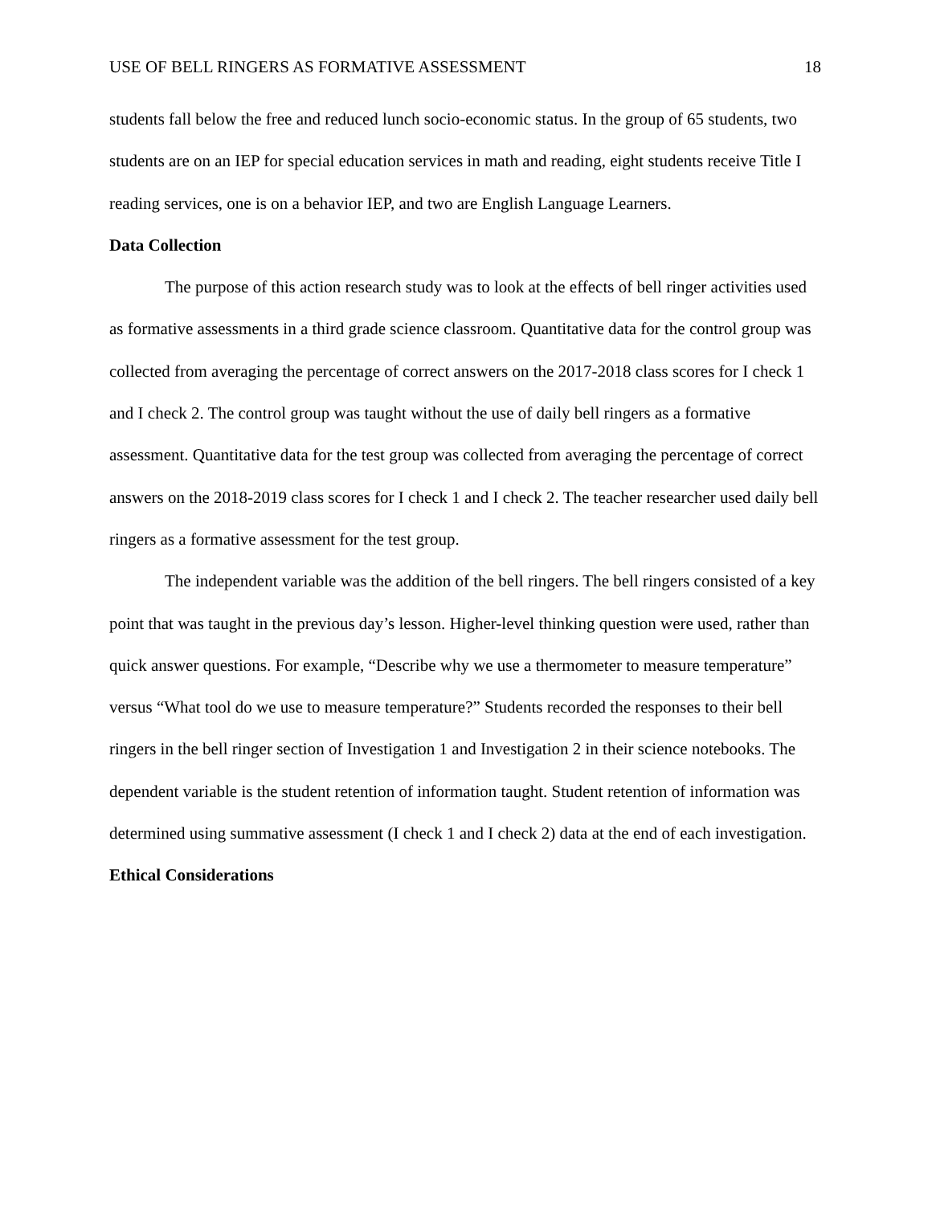USE OF BELL RINGERS AS FORMATIVE ASSESSMENT 18
students fall below the free and reduced lunch socio-economic status. In the group of 65 students, two students are on an IEP for special education services in math and reading, eight students receive Title I reading services, one is on a behavior IEP, and two are English Language Learners.
Data Collection
The purpose of this action research study was to look at the effects of bell ringer activities used as formative assessments in a third grade science classroom. Quantitative data for the control group was collected from averaging the percentage of correct answers on the 2017-2018 class scores for I check 1 and I check 2. The control group was taught without the use of daily bell ringers as a formative assessment. Quantitative data for the test group was collected from averaging the percentage of correct answers on the 2018-2019 class scores for I check 1 and I check 2. The teacher researcher used daily bell ringers as a formative assessment for the test group.
The independent variable was the addition of the bell ringers. The bell ringers consisted of a key point that was taught in the previous day’s lesson. Higher-level thinking question were used, rather than quick answer questions. For example, “Describe why we use a thermometer to measure temperature” versus “What tool do we use to measure temperature?” Students recorded the responses to their bell ringers in the bell ringer section of Investigation 1 and Investigation 2 in their science notebooks. The dependent variable is the student retention of information taught. Student retention of information was determined using summative assessment (I check 1 and I check 2) data at the end of each investigation.
Ethical Considerations